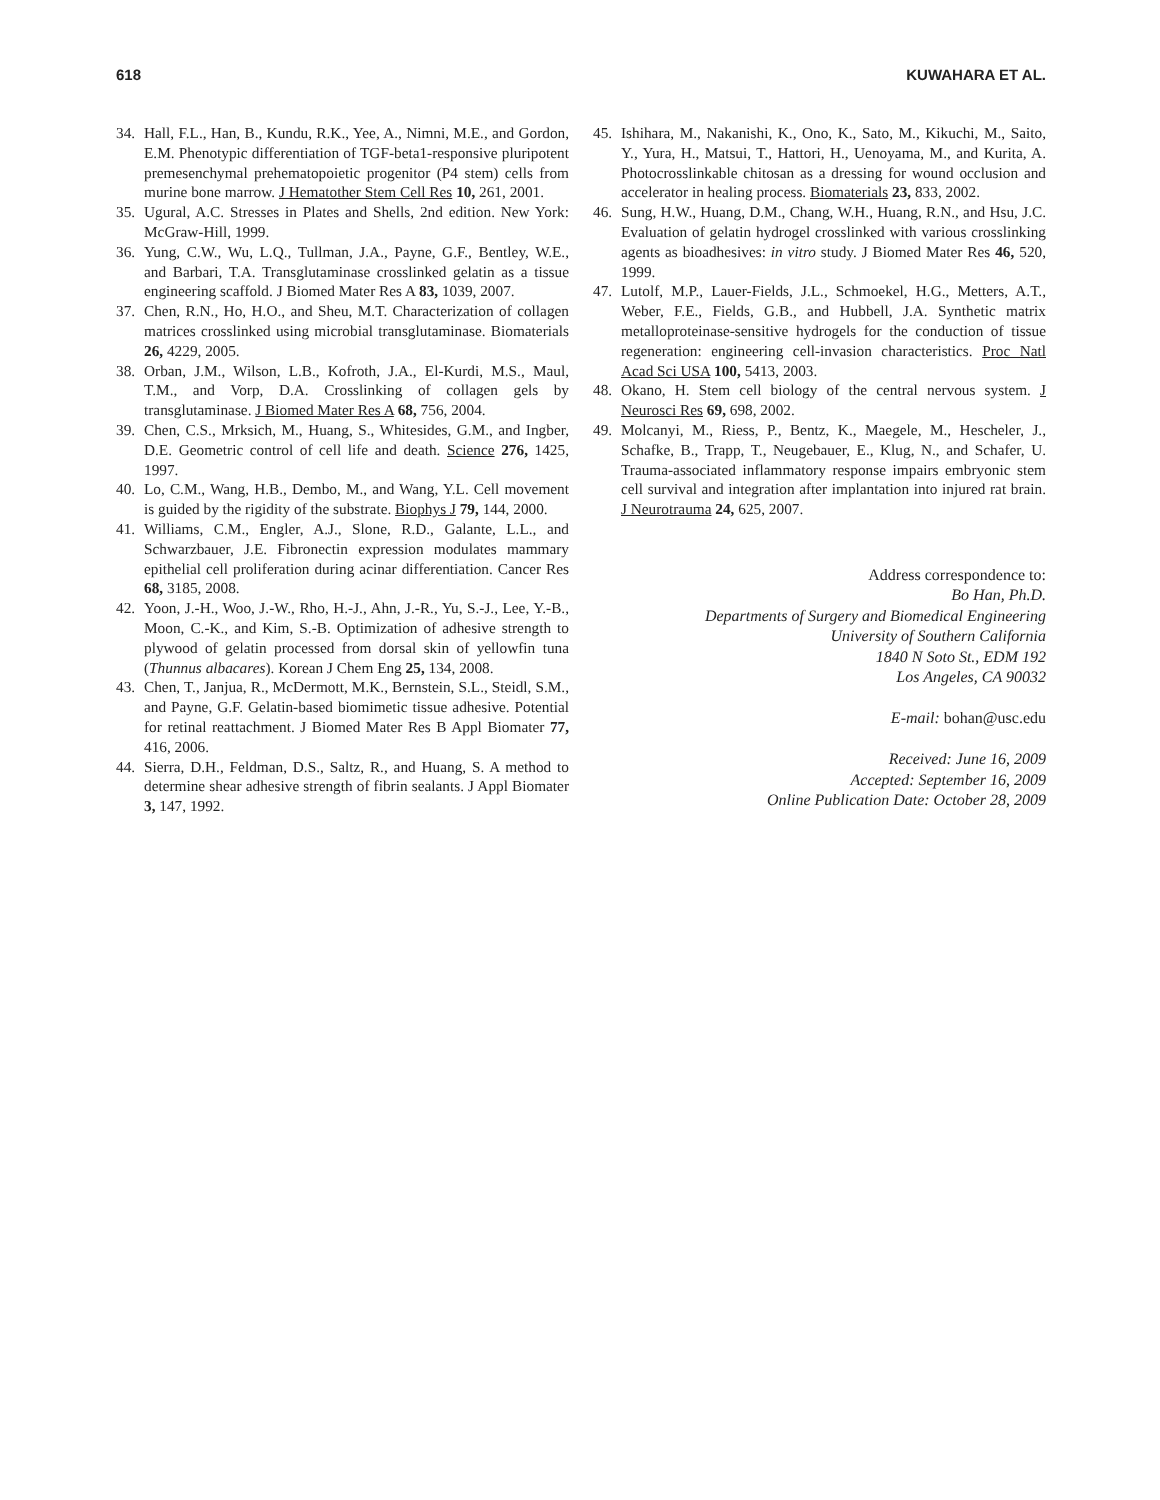618 KUWAHARA ET AL.
34. Hall, F.L., Han, B., Kundu, R.K., Yee, A., Nimni, M.E., and Gordon, E.M. Phenotypic differentiation of TGF-beta1-responsive pluripotent premesenchymal prehematopoietic progenitor (P4 stem) cells from murine bone marrow. J Hematother Stem Cell Res 10, 261, 2001.
35. Ugural, A.C. Stresses in Plates and Shells, 2nd edition. New York: McGraw-Hill, 1999.
36. Yung, C.W., Wu, L.Q., Tullman, J.A., Payne, G.F., Bentley, W.E., and Barbari, T.A. Transglutaminase crosslinked gelatin as a tissue engineering scaffold. J Biomed Mater Res A 83, 1039, 2007.
37. Chen, R.N., Ho, H.O., and Sheu, M.T. Characterization of collagen matrices crosslinked using microbial transglutaminase. Biomaterials 26, 4229, 2005.
38. Orban, J.M., Wilson, L.B., Kofroth, J.A., El-Kurdi, M.S., Maul, T.M., and Vorp, D.A. Crosslinking of collagen gels by transglutaminase. J Biomed Mater Res A 68, 756, 2004.
39. Chen, C.S., Mrksich, M., Huang, S., Whitesides, G.M., and Ingber, D.E. Geometric control of cell life and death. Science 276, 1425, 1997.
40. Lo, C.M., Wang, H.B., Dembo, M., and Wang, Y.L. Cell movement is guided by the rigidity of the substrate. Biophys J 79, 144, 2000.
41. Williams, C.M., Engler, A.J., Slone, R.D., Galante, L.L., and Schwarzbauer, J.E. Fibronectin expression modulates mammary epithelial cell proliferation during acinar differentiation. Cancer Res 68, 3185, 2008.
42. Yoon, J.-H., Woo, J.-W., Rho, H.-J., Ahn, J.-R., Yu, S.-J., Lee, Y.-B., Moon, C.-K., and Kim, S.-B. Optimization of adhesive strength to plywood of gelatin processed from dorsal skin of yellowfin tuna (Thunnus albacares). Korean J Chem Eng 25, 134, 2008.
43. Chen, T., Janjua, R., McDermott, M.K., Bernstein, S.L., Steidl, S.M., and Payne, G.F. Gelatin-based biomimetic tissue adhesive. Potential for retinal reattachment. J Biomed Mater Res B Appl Biomater 77, 416, 2006.
44. Sierra, D.H., Feldman, D.S., Saltz, R., and Huang, S. A method to determine shear adhesive strength of fibrin sealants. J Appl Biomater 3, 147, 1992.
45. Ishihara, M., Nakanishi, K., Ono, K., Sato, M., Kikuchi, M., Saito, Y., Yura, H., Matsui, T., Hattori, H., Uenoyama, M., and Kurita, A. Photocrosslinkable chitosan as a dressing for wound occlusion and accelerator in healing process. Biomaterials 23, 833, 2002.
46. Sung, H.W., Huang, D.M., Chang, W.H., Huang, R.N., and Hsu, J.C. Evaluation of gelatin hydrogel crosslinked with various crosslinking agents as bioadhesives: in vitro study. J Biomed Mater Res 46, 520, 1999.
47. Lutolf, M.P., Lauer-Fields, J.L., Schmoekel, H.G., Metters, A.T., Weber, F.E., Fields, G.B., and Hubbell, J.A. Synthetic matrix metalloproteinase-sensitive hydrogels for the conduction of tissue regeneration: engineering cell-invasion characteristics. Proc Natl Acad Sci USA 100, 5413, 2003.
48. Okano, H. Stem cell biology of the central nervous system. J Neurosci Res 69, 698, 2002.
49. Molcanyi, M., Riess, P., Bentz, K., Maegele, M., Hescheler, J., Schafke, B., Trapp, T., Neugebauer, E., Klug, N., and Schafer, U. Trauma-associated inflammatory response impairs embryonic stem cell survival and integration after implantation into injured rat brain. J Neurotrauma 24, 625, 2007.
Address correspondence to:
Bo Han, Ph.D.
Departments of Surgery and Biomedical Engineering
University of Southern California
1840 N Soto St., EDM 192
Los Angeles, CA 90032
E-mail: bohan@usc.edu
Received: June 16, 2009
Accepted: September 16, 2009
Online Publication Date: October 28, 2009